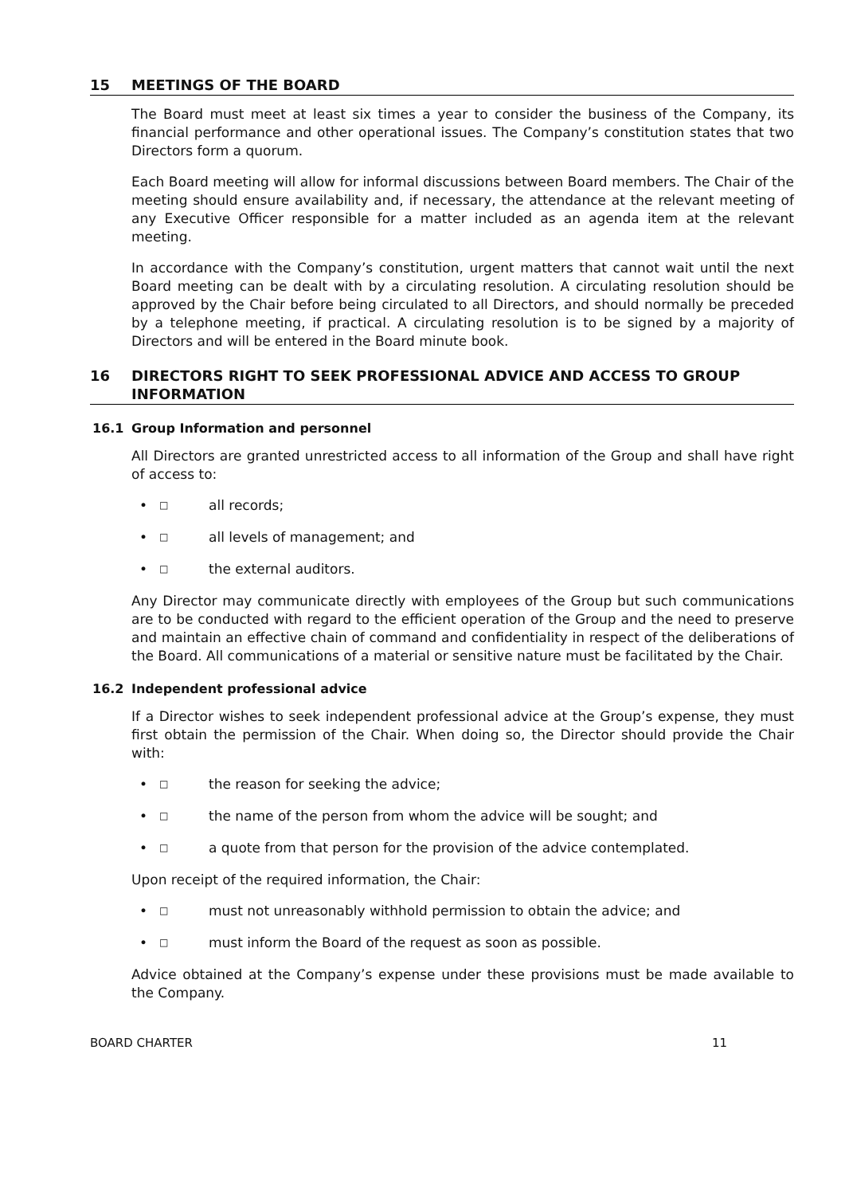15 MEETINGS OF THE BOARD
The Board must meet at least six times a year to consider the business of the Company, its financial performance and other operational issues. The Company’s constitution states that two Directors form a quorum.
Each Board meeting will allow for informal discussions between Board members. The Chair of the meeting should ensure availability and, if necessary, the attendance at the relevant meeting of any Executive Officer responsible for a matter included as an agenda item at the relevant meeting.
In accordance with the Company’s constitution, urgent matters that cannot wait until the next Board meeting can be dealt with by a circulating resolution. A circulating resolution should be approved by the Chair before being circulated to all Directors, and should normally be preceded by a telephone meeting, if practical. A circulating resolution is to be signed by a majority of Directors and will be entered in the Board minute book.
16 DIRECTORS RIGHT TO SEEK PROFESSIONAL ADVICE AND ACCESS TO GROUP INFORMATION
16.1 Group Information and personnel
All Directors are granted unrestricted access to all information of the Group and shall have right of access to:
• □ all records;
• □ all levels of management; and
• □ the external auditors.
Any Director may communicate directly with employees of the Group but such communications are to be conducted with regard to the efficient operation of the Group and the need to preserve and maintain an effective chain of command and confidentiality in respect of the deliberations of the Board. All communications of a material or sensitive nature must be facilitated by the Chair.
16.2 Independent professional advice
If a Director wishes to seek independent professional advice at the Group’s expense, they must first obtain the permission of the Chair. When doing so, the Director should provide the Chair with:
• □ the reason for seeking the advice;
• □ the name of the person from whom the advice will be sought; and
• □ a quote from that person for the provision of the advice contemplated.
Upon receipt of the required information, the Chair:
• □ must not unreasonably withhold permission to obtain the advice; and
• □ must inform the Board of the request as soon as possible.
Advice obtained at the Company’s expense under these provisions must be made available to the Company.
BOARD CHARTER 11